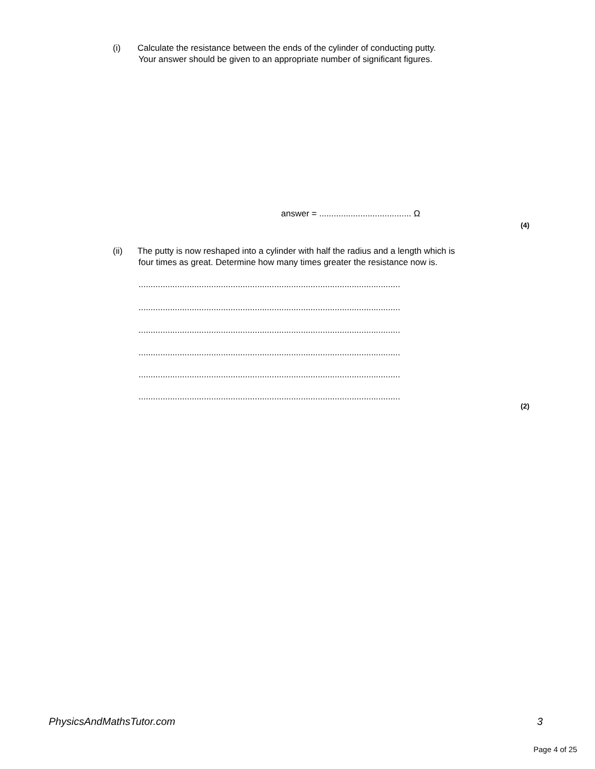(i) Calculate the resistance between the ends of the cylinder of conducting putty.
Your answer should be given to an appropriate number of significant figures.
answer = ...................................... Ω
(4)
(ii) The putty is now reshaped into a cylinder with half the radius and a length which is
four times as great. Determine how many times greater the resistance now is.
............................................................................................................
............................................................................................................
............................................................................................................
............................................................................................................
............................................................................................................
............................................................................................................
(2)
PhysicsAndMathsTutor.com 3
Page 4 of 25